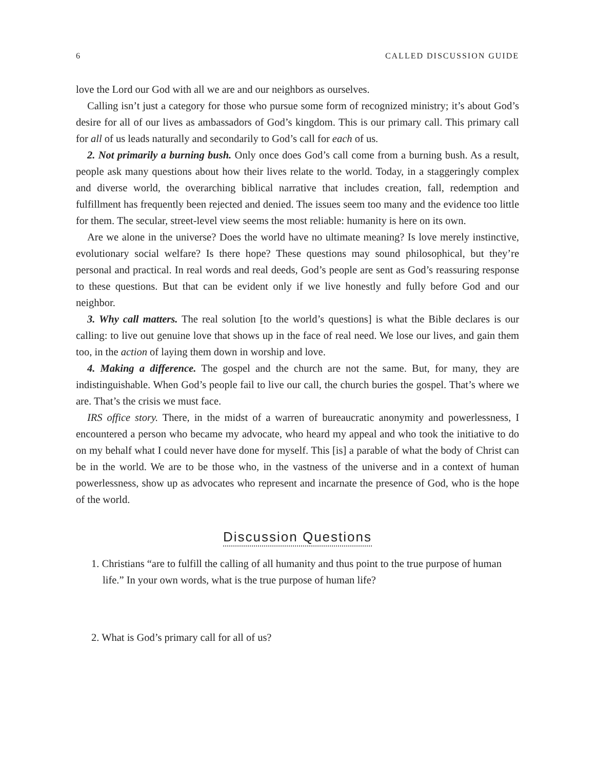6 CALLED DISCUSSION GUIDE
love the Lord our God with all we are and our neighbors as ourselves.
Calling isn’t just a category for those who pursue some form of recognized ministry; it’s about God’s desire for all of our lives as ambassadors of God’s kingdom. This is our primary call. This primary call for all of us leads naturally and secondarily to God’s call for each of us.
2. Not primarily a burning bush. Only once does God’s call come from a burning bush. As a result, people ask many questions about how their lives relate to the world. Today, in a staggeringly complex and diverse world, the overarching biblical narrative that includes creation, fall, redemption and fulfillment has frequently been rejected and denied. The issues seem too many and the evidence too little for them. The secular, street-level view seems the most reliable: humanity is here on its own.
Are we alone in the universe? Does the world have no ultimate meaning? Is love merely instinctive, evolutionary social welfare? Is there hope? These questions may sound philosophical, but they’re personal and practical. In real words and real deeds, God’s people are sent as God’s reassuring response to these questions. But that can be evident only if we live honestly and fully before God and our neighbor.
3. Why call matters. The real solution [to the world’s questions] is what the Bible declares is our calling: to live out genuine love that shows up in the face of real need. We lose our lives, and gain them too, in the action of laying them down in worship and love.
4. Making a difference. The gospel and the church are not the same. But, for many, they are indistinguishable. When God’s people fail to live our call, the church buries the gospel. That’s where we are. That’s the crisis we must face.
IRS office story. There, in the midst of a warren of bureaucratic anonymity and powerlessness, I encountered a person who became my advocate, who heard my appeal and who took the initiative to do on my behalf what I could never have done for myself. This [is] a parable of what the body of Christ can be in the world. We are to be those who, in the vastness of the universe and in a context of human powerlessness, show up as advocates who represent and incarnate the presence of God, who is the hope of the world.
Discussion Questions
1. Christians “are to fulfill the calling of all humanity and thus point to the true purpose of human life.” In your own words, what is the true purpose of human life?
2. What is God’s primary call for all of us?